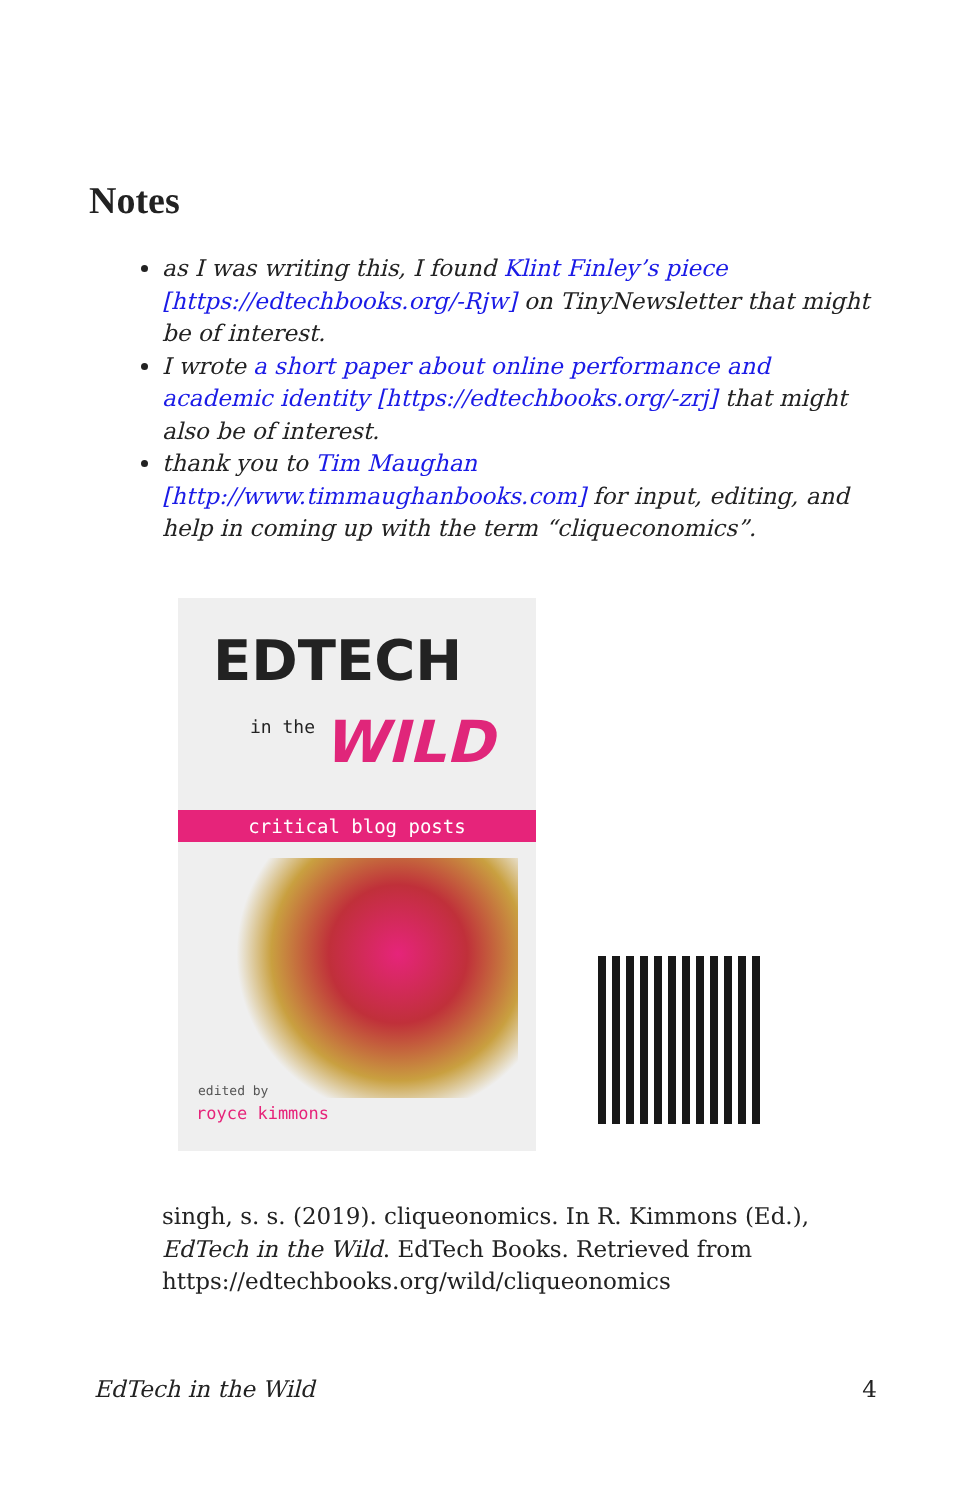Notes
as I was writing this, I found Klint Finley’s piece [https://edtechbooks.org/-Rjw] on TinyNewsletter that might be of interest.
I wrote a short paper about online performance and academic identity [https://edtechbooks.org/-zrj] that might also be of interest.
thank you to Tim Maughan [http://www.timmaughanbooks.com] for input, editing, and help in coming up with the term “cliqueconomics”.
EDTECH
in the WILD
critical blog posts
edited by
royce kimmons
singh, s. s. (2019). cliqueonomics. In R. Kimmons (Ed.), EdTech in the Wild. EdTech Books. Retrieved from https://edtechbooks.org/wild/cliqueonomics
EdTech in the Wild 4